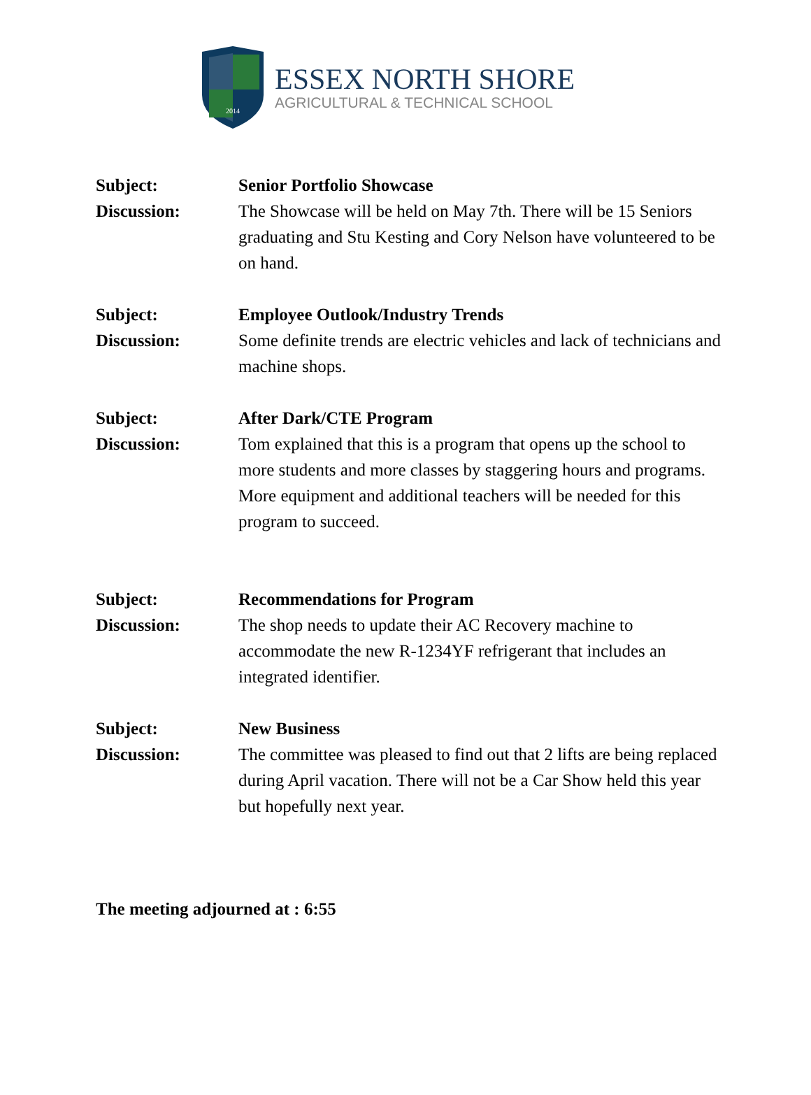2014
ESSEX NORTH SHORE
AGRICULTURAL & TECHNICAL SCHOOL
Subject: Senior Portfolio Showcase
Discussion: The Showcase will be held on May 7th. There will be 15 Seniors graduating and Stu Kesting and Cory Nelson have volunteered to be on hand.
Subject: Employee Outlook/Industry Trends
Discussion: Some definite trends are electric vehicles and lack of technicians and machine shops.
Subject: After Dark/CTE Program
Discussion: Tom explained that this is a program that opens up the school to more students and more classes by staggering hours and programs. More equipment and additional teachers will be needed for this program to succeed.
Subject: Recommendations for Program
Discussion: The shop needs to update their AC Recovery machine to accommodate the new R-1234YF refrigerant that includes an integrated identifier.
Subject: New Business
Discussion: The committee was pleased to find out that 2 lifts are being replaced during April vacation. There will not be a Car Show held this year but hopefully next year.
The meeting adjourned at : 6:55